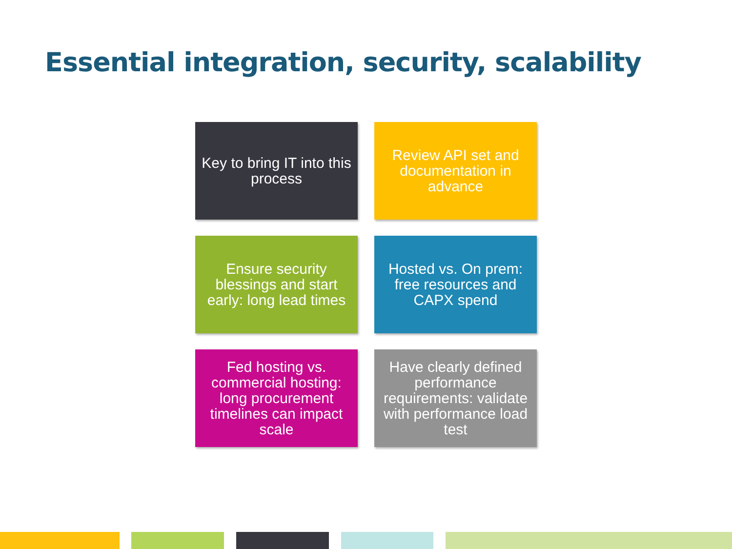Essential integration, security, scalability
Key to bring IT into this process
Review API set and documentation in advance
Ensure security blessings and start early: long lead times
Hosted vs. On prem: free resources and CAPX spend
Fed hosting vs. commercial hosting: long procurement timelines can impact scale
Have clearly defined performance requirements: validate with performance load test